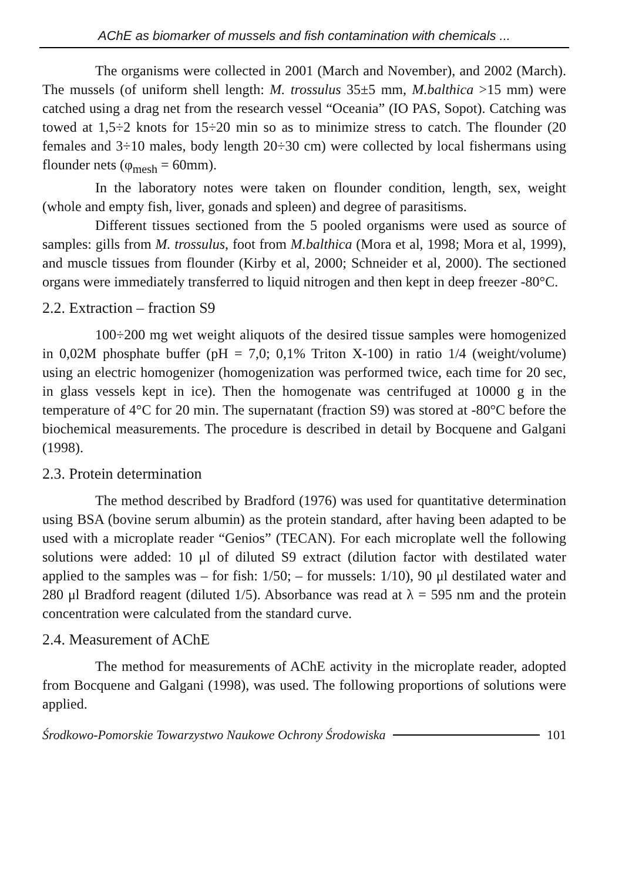AChE as biomarker of mussels and fish contamination with chemicals ...
The organisms were collected in 2001 (March and November), and 2002 (March). The mussels (of uniform shell length: M. trossulus 35±5 mm, M.balthica >15 mm) were catched using a drag net from the research vessel “Oceania” (IO PAS, Sopot). Catching was towed at 1,5÷2 knots for 15÷20 min so as to minimize stress to catch. The flounder (20 females and 3÷10 males, body length 20÷30 cm) were collected by local fishermans using flounder nets (φ<sub>mesh</sub> = 60mm).
In the laboratory notes were taken on flounder condition, length, sex, weight (whole and empty fish, liver, gonads and spleen) and degree of parasitisms.
Different tissues sectioned from the 5 pooled organisms were used as source of samples: gills from M. trossulus, foot from M.balthica (Mora et al, 1998; Mora et al, 1999), and muscle tissues from flounder (Kirby et al, 2000; Schneider et al, 2000). The sectioned organs were immediately transferred to liquid nitrogen and then kept in deep freezer -80°C.
2.2. Extraction – fraction S9
100÷200 mg wet weight aliquots of the desired tissue samples were homogenized in 0,02M phosphate buffer (pH = 7,0; 0,1% Triton X-100) in ratio 1/4 (weight/volume) using an electric homogenizer (homogenization was performed twice, each time for 20 sec, in glass vessels kept in ice). Then the homogenate was centrifuged at 10000 g in the temperature of 4°C for 20 min. The supernatant (fraction S9) was stored at -80°C before the biochemical measurements. The procedure is described in detail by Bocquene and Galgani (1998).
2.3. Protein determination
The method described by Bradford (1976) was used for quantitative determination using BSA (bovine serum albumin) as the protein standard, after having been adapted to be used with a microplate reader “Genios” (TECAN). For each microplate well the following solutions were added: 10 μl of diluted S9 extract (dilution factor with destilated water applied to the samples was – for fish: 1/50; – for mussels: 1/10), 90 μl destilated water and 280 μl Bradford reagent (diluted 1/5). Absorbance was read at λ = 595 nm and the protein concentration were calculated from the standard curve.
2.4. Measurement of AChE
The method for measurements of AChE activity in the microplate reader, adopted from Bocquene and Galgani (1998), was used. The following proportions of solutions were applied.
Środkowo-Pomorskie Towarzystwo Naukowe Ochrony Środowiska 101